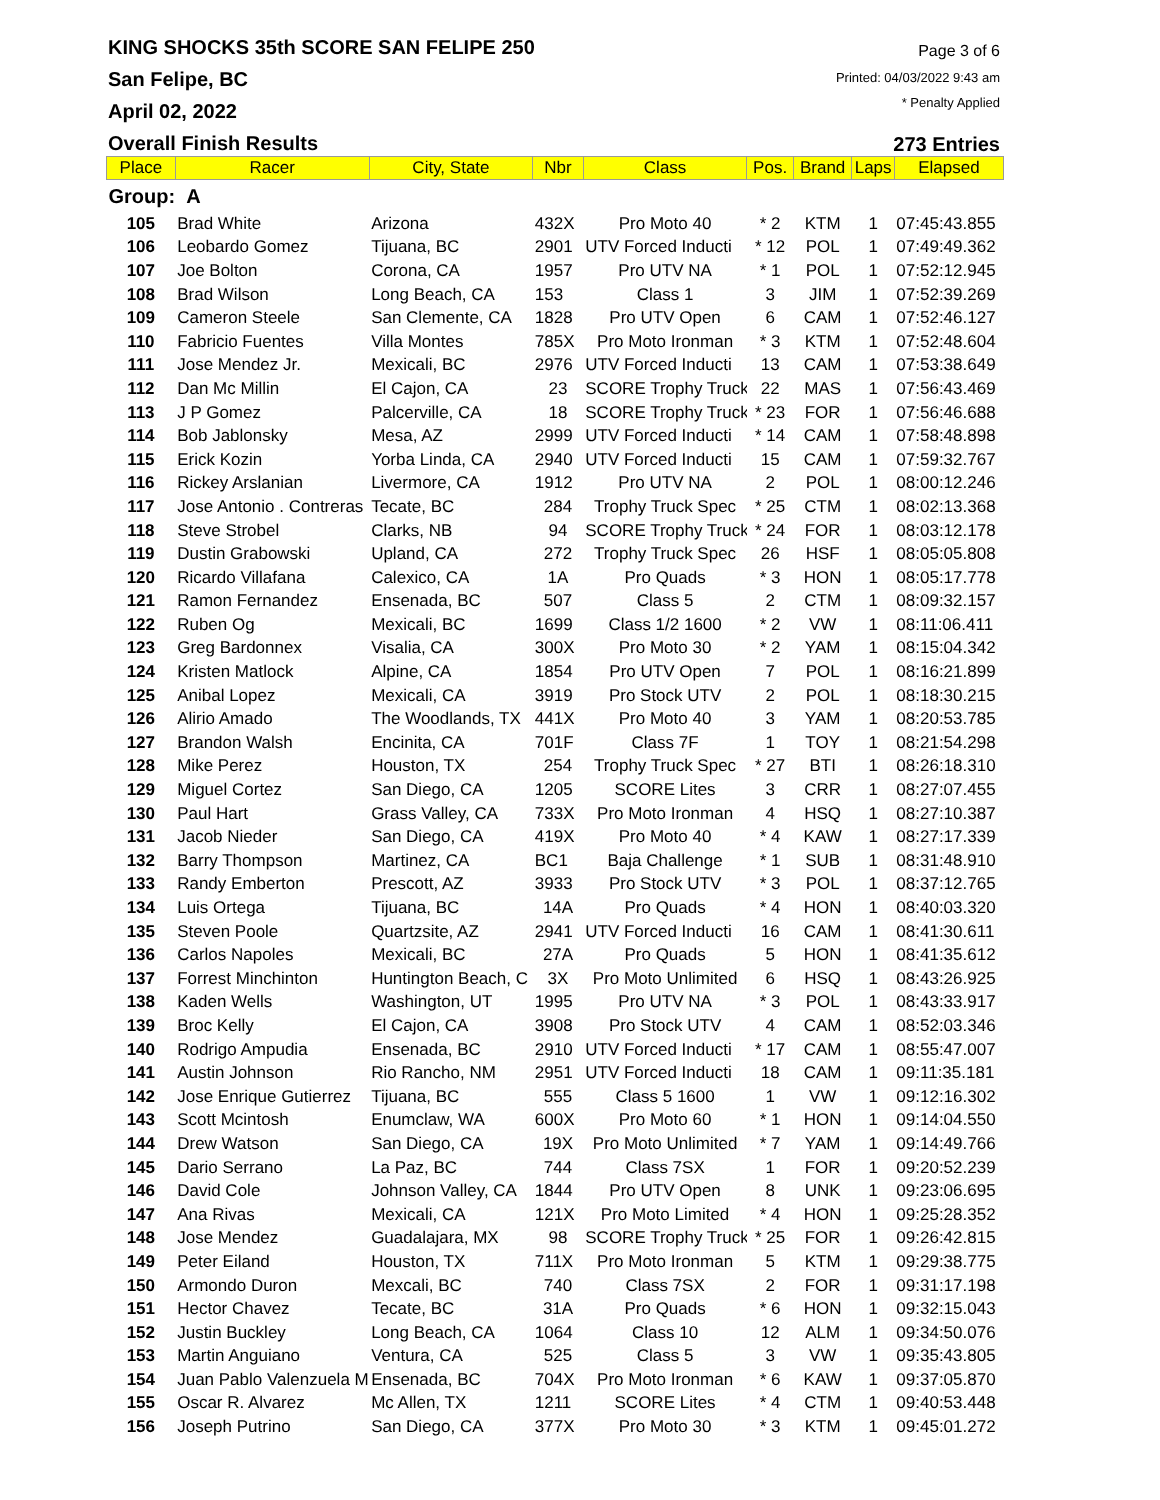KING SHOCKS 35th SCORE SAN FELIPE 250
San Felipe, BC
April 02, 2022
Overall Finish Results
Page 3 of 6
Printed: 04/03/2022 9:43 am
* Penalty Applied
273 Entries
| Place | Racer | City, State | Nbr | Class | Pos. | Brand | Laps | Elapsed |
| --- | --- | --- | --- | --- | --- | --- | --- | --- |
| Group: A | | | | | | | | |
| 105 | Brad White | Arizona | 432X | Pro Moto 40 | * 2 | KTM | 1 | 07:45:43.855 |
| 106 | Leobardo Gomez | Tijuana, BC | 2901 | UTV Forced Inducti | * 12 | POL | 1 | 07:49:49.362 |
| 107 | Joe Bolton | Corona, CA | 1957 | Pro UTV NA | * 1 | POL | 1 | 07:52:12.945 |
| 108 | Brad Wilson | Long Beach, CA | 153 | Class 1 | 3 | JIM | 1 | 07:52:39.269 |
| 109 | Cameron Steele | San Clemente, CA | 1828 | Pro UTV Open | 6 | CAM | 1 | 07:52:46.127 |
| 110 | Fabricio Fuentes | Villa Montes | 785X | Pro Moto Ironman | * 3 | KTM | 1 | 07:52:48.604 |
| 111 | Jose Mendez Jr. | Mexicali, BC | 2976 | UTV Forced Inducti | 13 | CAM | 1 | 07:53:38.649 |
| 112 | Dan Mc Millin | El Cajon, CA | 23 | SCORE Trophy Truck | 22 | MAS | 1 | 07:56:43.469 |
| 113 | J P Gomez | Palcerville, CA | 18 | SCORE Trophy Truck | * 23 | FOR | 1 | 07:56:46.688 |
| 114 | Bob Jablonsky | Mesa, AZ | 2999 | UTV Forced Inducti | * 14 | CAM | 1 | 07:58:48.898 |
| 115 | Erick Kozin | Yorba Linda, CA | 2940 | UTV Forced Inducti | 15 | CAM | 1 | 07:59:32.767 |
| 116 | Rickey Arslanian | Livermore, CA | 1912 | Pro UTV NA | 2 | POL | 1 | 08:00:12.246 |
| 117 | Jose Antonio . Contreras | Tecate, BC | 284 | Trophy Truck Spec | * 25 | CTM | 1 | 08:02:13.368 |
| 118 | Steve Strobel | Clarks, NB | 94 | SCORE Trophy Truck | * 24 | FOR | 1 | 08:03:12.178 |
| 119 | Dustin Grabowski | Upland, CA | 272 | Trophy Truck Spec | 26 | HSF | 1 | 08:05:05.808 |
| 120 | Ricardo Villafana | Calexico, CA | 1A | Pro Quads | * 3 | HON | 1 | 08:05:17.778 |
| 121 | Ramon Fernandez | Ensenada, BC | 507 | Class 5 | 2 | CTM | 1 | 08:09:32.157 |
| 122 | Ruben Og | Mexicali, BC | 1699 | Class 1/2 1600 | * 2 | VW | 1 | 08:11:06.411 |
| 123 | Greg Bardonnex | Visalia, CA | 300X | Pro Moto 30 | * 2 | YAM | 1 | 08:15:04.342 |
| 124 | Kristen Matlock | Alpine, CA | 1854 | Pro UTV Open | 7 | POL | 1 | 08:16:21.899 |
| 125 | Anibal Lopez | Mexicali, CA | 3919 | Pro Stock UTV | 2 | POL | 1 | 08:18:30.215 |
| 126 | Alirio Amado | The Woodlands, TX | 441X | Pro Moto 40 | 3 | YAM | 1 | 08:20:53.785 |
| 127 | Brandon Walsh | Encinita, CA | 701F | Class 7F | 1 | TOY | 1 | 08:21:54.298 |
| 128 | Mike Perez | Houston, TX | 254 | Trophy Truck Spec | * 27 | BTI | 1 | 08:26:18.310 |
| 129 | Miguel Cortez | San Diego, CA | 1205 | SCORE Lites | 3 | CRR | 1 | 08:27:07.455 |
| 130 | Paul Hart | Grass Valley, CA | 733X | Pro Moto Ironman | 4 | HSQ | 1 | 08:27:10.387 |
| 131 | Jacob Nieder | San Diego, CA | 419X | Pro Moto 40 | * 4 | KAW | 1 | 08:27:17.339 |
| 132 | Barry Thompson | Martinez, CA | BC1 | Baja Challenge | * 1 | SUB | 1 | 08:31:48.910 |
| 133 | Randy Emberton | Prescott, AZ | 3933 | Pro Stock UTV | * 3 | POL | 1 | 08:37:12.765 |
| 134 | Luis Ortega | Tijuana, BC | 14A | Pro Quads | * 4 | HON | 1 | 08:40:03.320 |
| 135 | Steven Poole | Quartzsite, AZ | 2941 | UTV Forced Inducti | 16 | CAM | 1 | 08:41:30.611 |
| 136 | Carlos Napoles | Mexicali, BC | 27A | Pro Quads | 5 | HON | 1 | 08:41:35.612 |
| 137 | Forrest Minchinton | Huntington Beach, C | 3X | Pro Moto Unlimited | 6 | HSQ | 1 | 08:43:26.925 |
| 138 | Kaden Wells | Washington, UT | 1995 | Pro UTV NA | * 3 | POL | 1 | 08:43:33.917 |
| 139 | Broc Kelly | El Cajon, CA | 3908 | Pro Stock UTV | 4 | CAM | 1 | 08:52:03.346 |
| 140 | Rodrigo Ampudia | Ensenada, BC | 2910 | UTV Forced Inducti | * 17 | CAM | 1 | 08:55:47.007 |
| 141 | Austin Johnson | Rio Rancho, NM | 2951 | UTV Forced Inducti | 18 | CAM | 1 | 09:11:35.181 |
| 142 | Jose Enrique Gutierrez | Tijuana, BC | 555 | Class 5 1600 | 1 | VW | 1 | 09:12:16.302 |
| 143 | Scott Mcintosh | Enumclaw, WA | 600X | Pro Moto 60 | * 1 | HON | 1 | 09:14:04.550 |
| 144 | Drew Watson | San Diego, CA | 19X | Pro Moto Unlimited | * 7 | YAM | 1 | 09:14:49.766 |
| 145 | Dario Serrano | La Paz, BC | 744 | Class 7SX | 1 | FOR | 1 | 09:20:52.239 |
| 146 | David Cole | Johnson Valley, CA | 1844 | Pro UTV Open | 8 | UNK | 1 | 09:23:06.695 |
| 147 | Ana Rivas | Mexicali, CA | 121X | Pro Moto Limited | * 4 | HON | 1 | 09:25:28.352 |
| 148 | Jose Mendez | Guadalajara, MX | 98 | SCORE Trophy Truck | * 25 | FOR | 1 | 09:26:42.815 |
| 149 | Peter Eiland | Houston, TX | 711X | Pro Moto Ironman | 5 | KTM | 1 | 09:29:38.775 |
| 150 | Armondo Duron | Mexcali, BC | 740 | Class 7SX | 2 | FOR | 1 | 09:31:17.198 |
| 151 | Hector Chavez | Tecate, BC | 31A | Pro Quads | * 6 | HON | 1 | 09:32:15.043 |
| 152 | Justin Buckley | Long Beach, CA | 1064 | Class 10 | 12 | ALM | 1 | 09:34:50.076 |
| 153 | Martin Anguiano | Ventura, CA | 525 | Class 5 | 3 | VW | 1 | 09:35:43.805 |
| 154 | Juan Pablo Valenzuela M | Ensenada, BC | 704X | Pro Moto Ironman | * 6 | KAW | 1 | 09:37:05.870 |
| 155 | Oscar R. Alvarez | Mc Allen, TX | 1211 | SCORE Lites | * 4 | CTM | 1 | 09:40:53.448 |
| 156 | Joseph Putrino | San Diego, CA | 377X | Pro Moto 30 | * 3 | KTM | 1 | 09:45:01.272 |